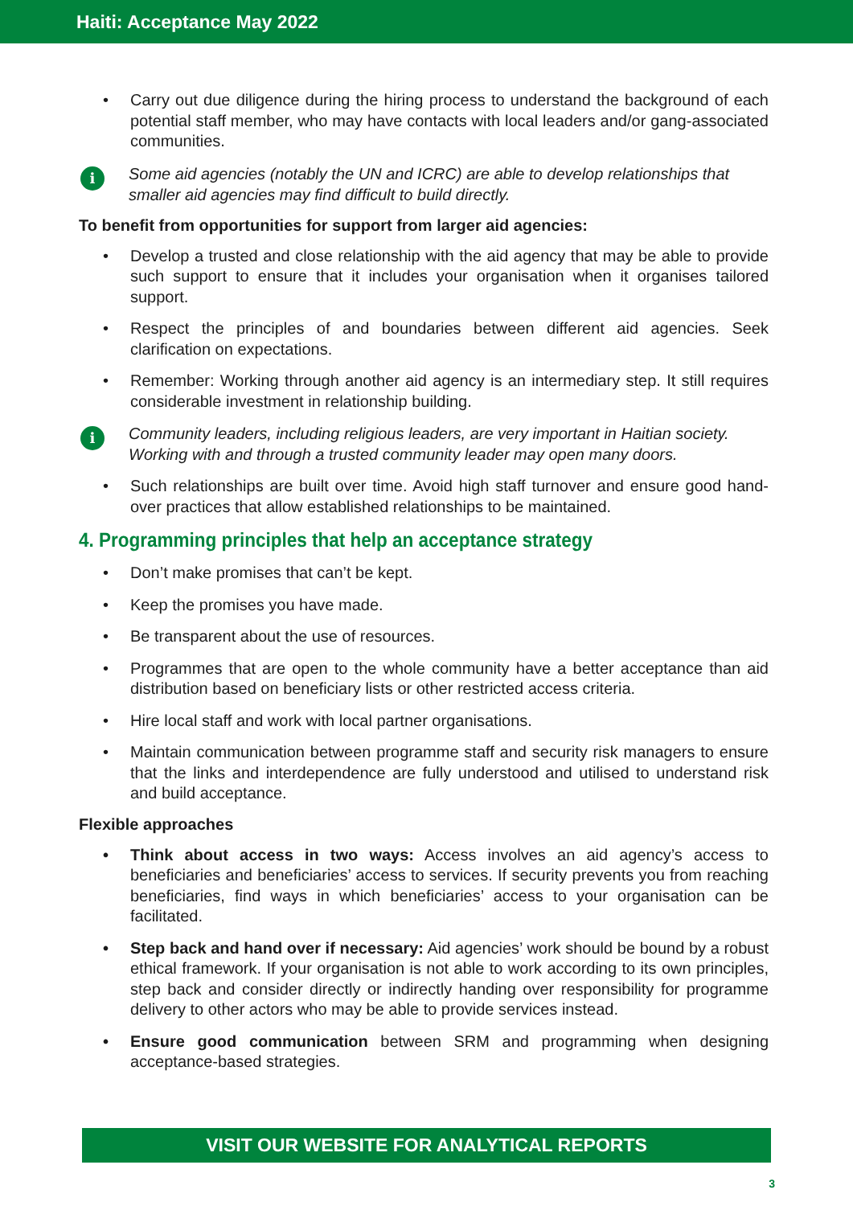Haiti: Acceptance May 2022
• Carry out due diligence during the hiring process to understand the background of each potential staff member, who may have contacts with local leaders and/or gang-associated communities.
i Some aid agencies (notably the UN and ICRC) are able to develop relationships that smaller aid agencies may find difficult to build directly.
To benefit from opportunities for support from larger aid agencies:
• Develop a trusted and close relationship with the aid agency that may be able to provide such support to ensure that it includes your organisation when it organises tailored support.
• Respect the principles of and boundaries between different aid agencies. Seek clarification on expectations.
• Remember: Working through another aid agency is an intermediary step. It still requires considerable investment in relationship building.
i Community leaders, including religious leaders, are very important in Haitian society. Working with and through a trusted community leader may open many doors.
• Such relationships are built over time. Avoid high staff turnover and ensure good hand-over practices that allow established relationships to be maintained.
4. Programming principles that help an acceptance strategy
• Don’t make promises that can’t be kept.
• Keep the promises you have made.
• Be transparent about the use of resources.
• Programmes that are open to the whole community have a better acceptance than aid distribution based on beneficiary lists or other restricted access criteria.
• Hire local staff and work with local partner organisations.
• Maintain communication between programme staff and security risk managers to ensure that the links and interdependence are fully understood and utilised to understand risk and build acceptance.
Flexible approaches
• Think about access in two ways: Access involves an aid agency’s access to beneficiaries and beneficiaries’ access to services. If security prevents you from reaching beneficiaries, find ways in which beneficiaries’ access to your organisation can be facilitated.
• Step back and hand over if necessary: Aid agencies’ work should be bound by a robust ethical framework. If your organisation is not able to work according to its own principles, step back and consider directly or indirectly handing over responsibility for programme delivery to other actors who may be able to provide services instead.
• Ensure good communication between SRM and programming when designing acceptance-based strategies.
VISIT OUR WEBSITE FOR ANALYTICAL REPORTS
3